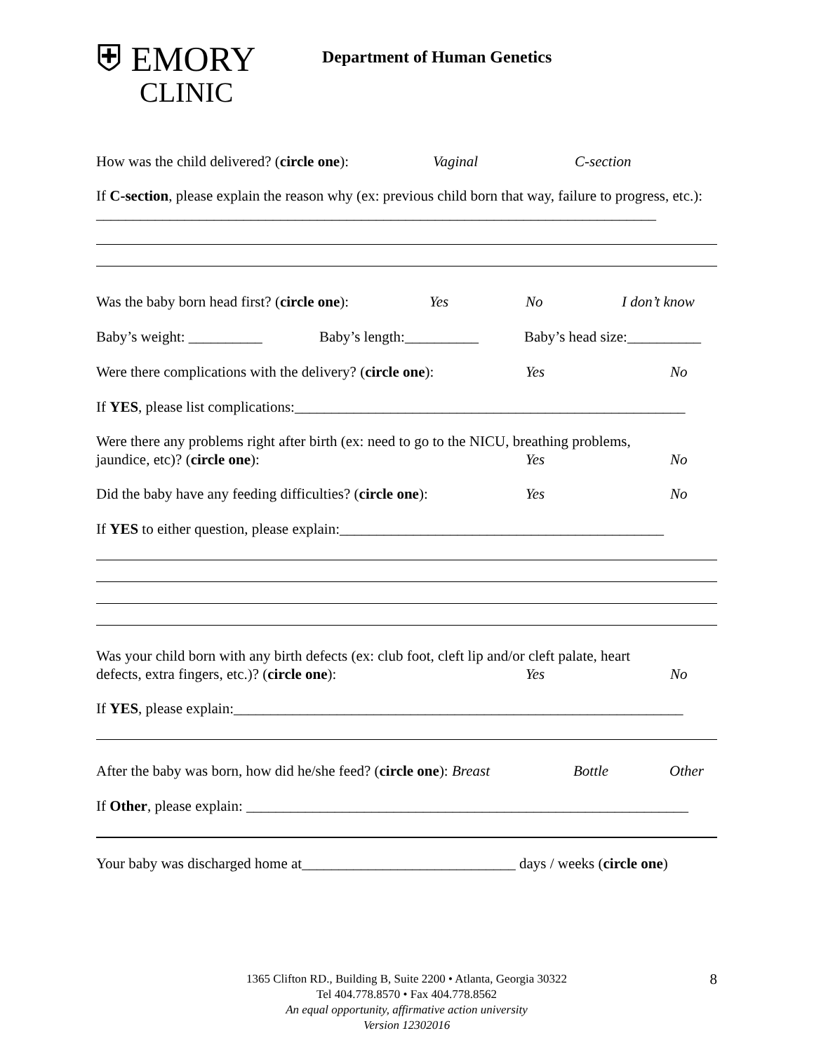⛨ EMORY
CLINIC
Department of Human Genetics
How was the child delivered? (circle one): Vaginal C-section
If C-section, please explain the reason why (ex: previous child born that way, failure to progress, etc.): ____________________________________________________________________________
Was the baby born head first? (circle one): Yes No I don’t know
Baby’s weight: __________ Baby’s length:__________ Baby’s head size:__________
Were there complications with the delivery? (circle one): Yes No
If YES, please list complications:_____________________________________________________
Were there any problems right after birth (ex: need to go to the NICU, breathing problems,
jaundice, etc)? (circle one): Yes No
Did the baby have any feeding difficulties? (circle one): Yes No
If YES to either question, please explain:____________________________________________
Was your child born with any birth defects (ex: club foot, cleft lip and/or cleft palate, heart
defects, extra fingers, etc.)? (circle one): Yes No
If YES, please explain:_____________________________________________________________
After the baby was born, how did he/she feed? (circle one): Breast Bottle Other
If Other, please explain: ____________________________________________________________
Your baby was discharged home at_____________________________ days / weeks (circle one)
8 1365 Clifton RD., Building B, Suite 2200 • Atlanta, Georgia 30322
Tel 404.778.8570 • Fax 404.778.8562
An equal opportunity, affirmative action university
Version 12302016